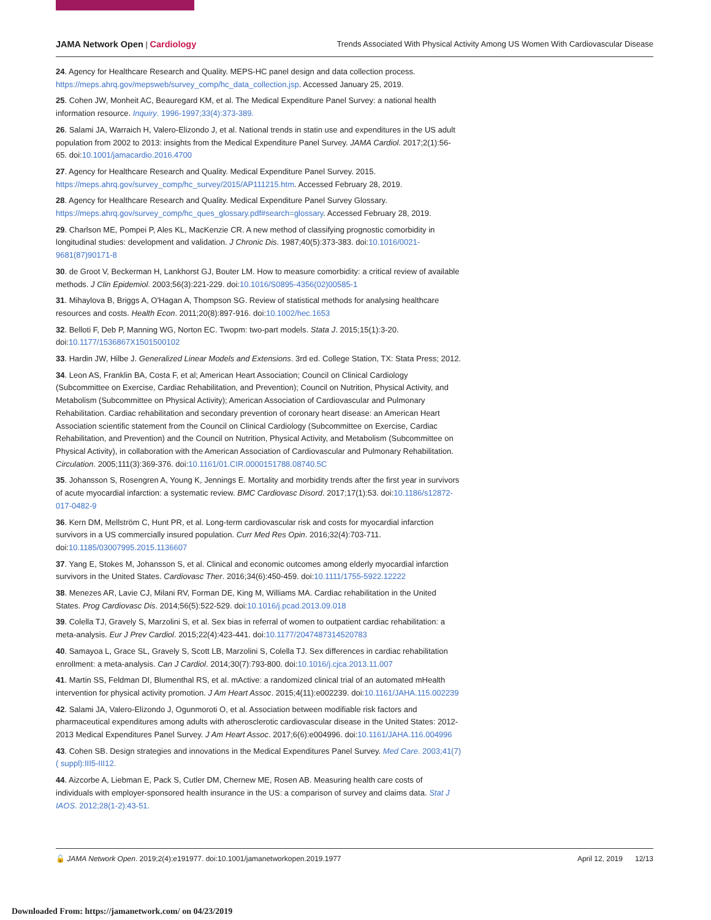JAMA Network Open | Cardiology Trends Associated With Physical Activity Among US Women With Cardiovascular Disease
24. Agency for Healthcare Research and Quality. MEPS-HC panel design and data collection process. https://meps.ahrq.gov/mepsweb/survey_comp/hc_data_collection.jsp. Accessed January 25, 2019.
25. Cohen JW, Monheit AC, Beauregard KM, et al. The Medical Expenditure Panel Survey: a national health information resource. Inquiry. 1996-1997;33(4):373-389.
26. Salami JA, Warraich H, Valero-Elizondo J, et al. National trends in statin use and expenditures in the US adult population from 2002 to 2013: insights from the Medical Expenditure Panel Survey. JAMA Cardiol. 2017;2(1):56-65. doi:10.1001/jamacardio.2016.4700
27. Agency for Healthcare Research and Quality. Medical Expenditure Panel Survey. 2015. https://meps.ahrq.gov/survey_comp/hc_survey/2015/AP111215.htm. Accessed February 28, 2019.
28. Agency for Healthcare Research and Quality. Medical Expenditure Panel Survey Glossary. https://meps.ahrq.gov/survey_comp/hc_ques_glossary.pdf#search=glossary. Accessed February 28, 2019.
29. Charlson ME, Pompei P, Ales KL, MacKenzie CR. A new method of classifying prognostic comorbidity in longitudinal studies: development and validation. J Chronic Dis. 1987;40(5):373-383. doi:10.1016/0021-9681(87)90171-8
30. de Groot V, Beckerman H, Lankhorst GJ, Bouter LM. How to measure comorbidity: a critical review of available methods. J Clin Epidemiol. 2003;56(3):221-229. doi:10.1016/S0895-4356(02)00585-1
31. Mihaylova B, Briggs A, O'Hagan A, Thompson SG. Review of statistical methods for analysing healthcare resources and costs. Health Econ. 2011;20(8):897-916. doi:10.1002/hec.1653
32. Belloti F, Deb P, Manning WG, Norton EC. Twopm: two-part models. Stata J. 2015;15(1):3-20. doi:10.1177/1536867X1501500102
33. Hardin JW, Hilbe J. Generalized Linear Models and Extensions. 3rd ed. College Station, TX: Stata Press; 2012.
34. Leon AS, Franklin BA, Costa F, et al; American Heart Association; Council on Clinical Cardiology (Subcommittee on Exercise, Cardiac Rehabilitation, and Prevention); Council on Nutrition, Physical Activity, and Metabolism (Subcommittee on Physical Activity); American Association of Cardiovascular and Pulmonary Rehabilitation. Cardiac rehabilitation and secondary prevention of coronary heart disease: an American Heart Association scientific statement from the Council on Clinical Cardiology (Subcommittee on Exercise, Cardiac Rehabilitation, and Prevention) and the Council on Nutrition, Physical Activity, and Metabolism (Subcommittee on Physical Activity), in collaboration with the American Association of Cardiovascular and Pulmonary Rehabilitation. Circulation. 2005;111(3):369-376. doi:10.1161/01.CIR.0000151788.08740.5C
35. Johansson S, Rosengren A, Young K, Jennings E. Mortality and morbidity trends after the first year in survivors of acute myocardial infarction: a systematic review. BMC Cardiovasc Disord. 2017;17(1):53. doi:10.1186/s12872-017-0482-9
36. Kern DM, Mellström C, Hunt PR, et al. Long-term cardiovascular risk and costs for myocardial infarction survivors in a US commercially insured population. Curr Med Res Opin. 2016;32(4):703-711. doi:10.1185/03007995.2015.1136607
37. Yang E, Stokes M, Johansson S, et al. Clinical and economic outcomes among elderly myocardial infarction survivors in the United States. Cardiovasc Ther. 2016;34(6):450-459. doi:10.1111/1755-5922.12222
38. Menezes AR, Lavie CJ, Milani RV, Forman DE, King M, Williams MA. Cardiac rehabilitation in the United States. Prog Cardiovasc Dis. 2014;56(5):522-529. doi:10.1016/j.pcad.2013.09.018
39. Colella TJ, Gravely S, Marzolini S, et al. Sex bias in referral of women to outpatient cardiac rehabilitation: a meta-analysis. Eur J Prev Cardiol. 2015;22(4):423-441. doi:10.1177/2047487314520783
40. Samayoa L, Grace SL, Gravely S, Scott LB, Marzolini S, Colella TJ. Sex differences in cardiac rehabilitation enrollment: a meta-analysis. Can J Cardiol. 2014;30(7):793-800. doi:10.1016/j.cjca.2013.11.007
41. Martin SS, Feldman DI, Blumenthal RS, et al. mActive: a randomized clinical trial of an automated mHealth intervention for physical activity promotion. J Am Heart Assoc. 2015;4(11):e002239. doi:10.1161/JAHA.115.002239
42. Salami JA, Valero-Elizondo J, Ogunmoroti O, et al. Association between modifiable risk factors and pharmaceutical expenditures among adults with atherosclerotic cardiovascular disease in the United States: 2012-2013 Medical Expenditures Panel Survey. J Am Heart Assoc. 2017;6(6):e004996. doi:10.1161/JAHA.116.004996
43. Cohen SB. Design strategies and innovations in the Medical Expenditures Panel Survey. Med Care. 2003;41(7)( suppl):III5-III12.
44. Aizcorbe A, Liebman E, Pack S, Cutler DM, Chernew ME, Rosen AB. Measuring health care costs of individuals with employer-sponsored health insurance in the US: a comparison of survey and claims data. Stat J IAOS. 2012;28(1-2):43-51.
🔓 JAMA Network Open. 2019;2(4):e191977. doi:10.1001/jamanetworkopen.2019.1977
April 12, 2019 12/13
Downloaded From: https://jamanetwork.com/ on 04/23/2019